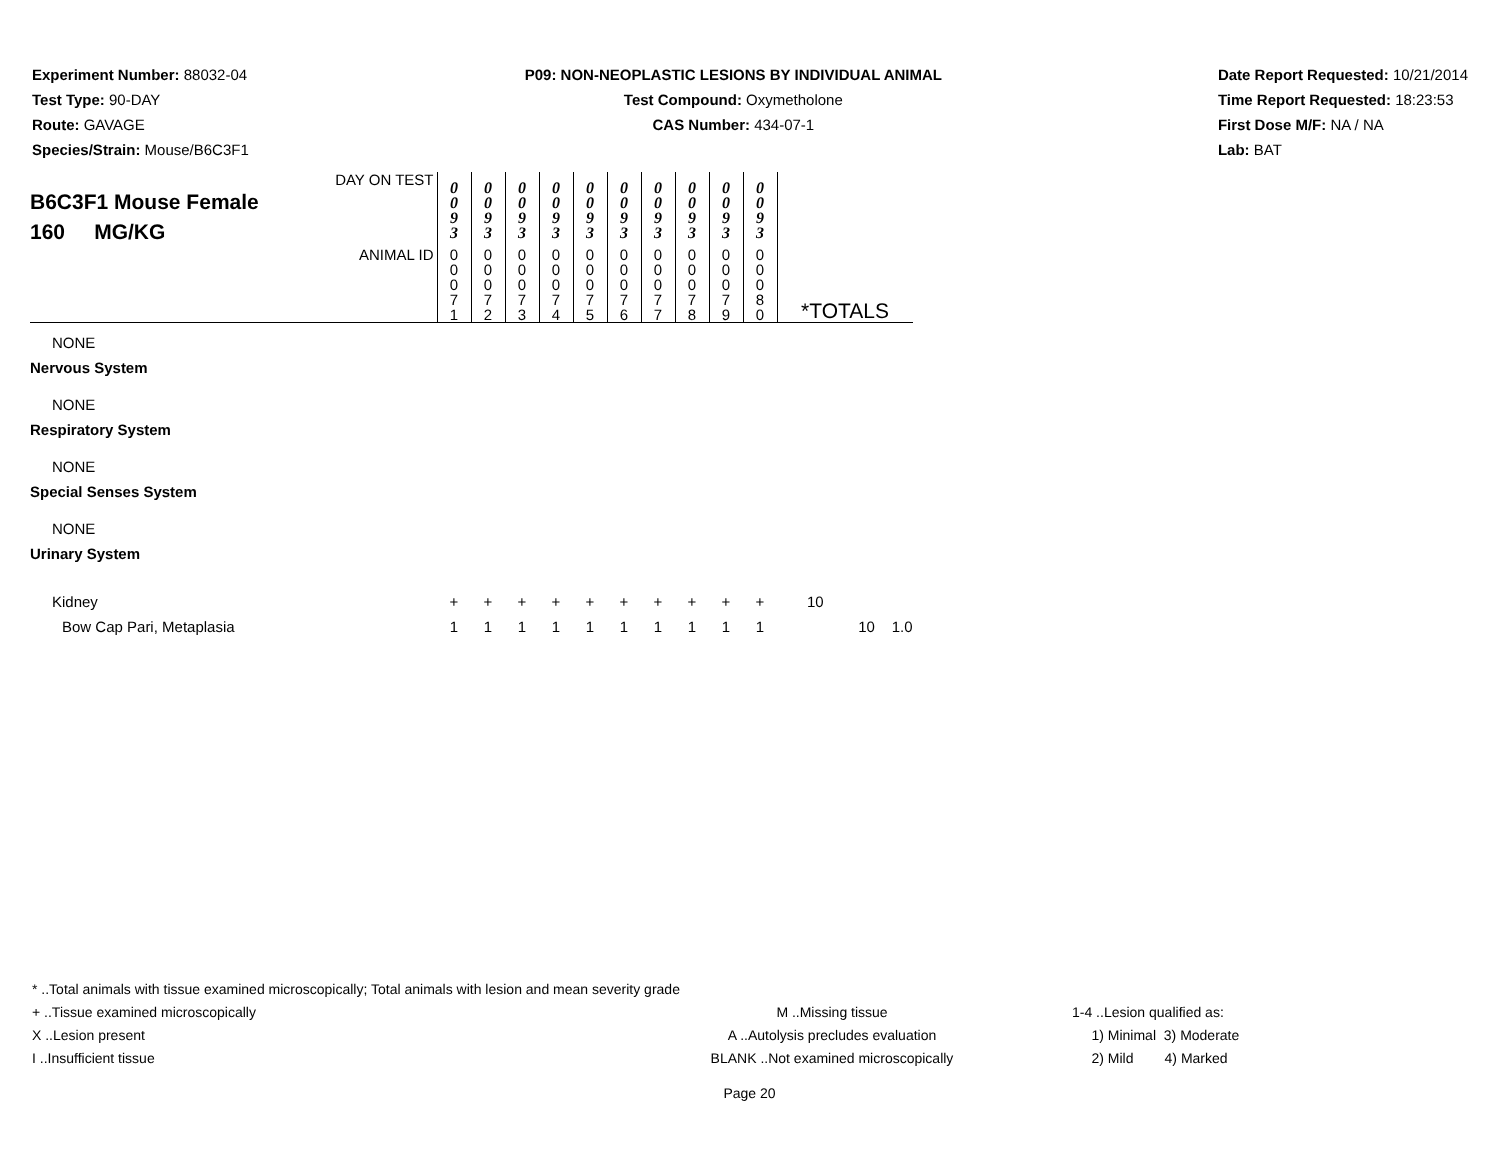Experiment Number: 88032-04
Test Type: 90-DAY
Route: GAVAGE
Species/Strain: Mouse/B6C3F1
P09: NON-NEOPLASTIC LESIONS BY INDIVIDUAL ANIMAL
Test Compound: Oxymetholone
CAS Number: 434-07-1
Date Report Requested: 10/21/2014
Time Report Requested: 18:23:53
First Dose M/F: NA / NA
Lab: BAT
| DAY ON TEST B6C3F1 Mouse Female 160 MG/KG | 0 0 9 3 | 0 0 9 3 | 0 0 9 3 | 0 0 9 3 | 0 0 9 3 | 0 0 9 3 | 0 0 9 3 | 0 0 9 3 | 0 0 9 3 | 0 0 9 3 | | |
| ANIMAL ID | 0 0 0 7 1 | 0 0 0 7 2 | 0 0 0 7 3 | 0 0 0 7 4 | 0 0 0 7 5 | 0 0 0 7 6 | 0 0 0 7 7 | 0 0 0 7 8 | 0 0 0 7 9 | 0 0 0 8 0 | *TOTALS | |
| NONE | | | | | | | | | | | | |
| Nervous System | | | | | | | | | | | | |
| NONE | | | | | | | | | | | | |
| Respiratory System | | | | | | | | | | | | |
| NONE | | | | | | | | | | | | |
| Special Senses System | | | | | | | | | | | | |
| NONE | | | | | | | | | | | | |
| Urinary System | | | | | | | | | | | | |
| Kidney | + | + | + | + | + | + | + | + | + | + | 10 | |
| Bow Cap Pari, Metaplasia | 1 | 1 | 1 | 1 | 1 | 1 | 1 | 1 | 1 | 1 | 10 1.0 | |
* ..Total animals with tissue examined microscopically; Total animals with lesion and mean severity grade
+ ..Tissue examined microscopically M ..Missing tissue 1-4 ..Lesion qualified as:
X ..Lesion present A ..Autolysis precludes evaluation 1) Minimal 3) Moderate
I ..Insufficient tissue BLANK ..Not examined microscopically 2) Mild 4) Marked
Page 20